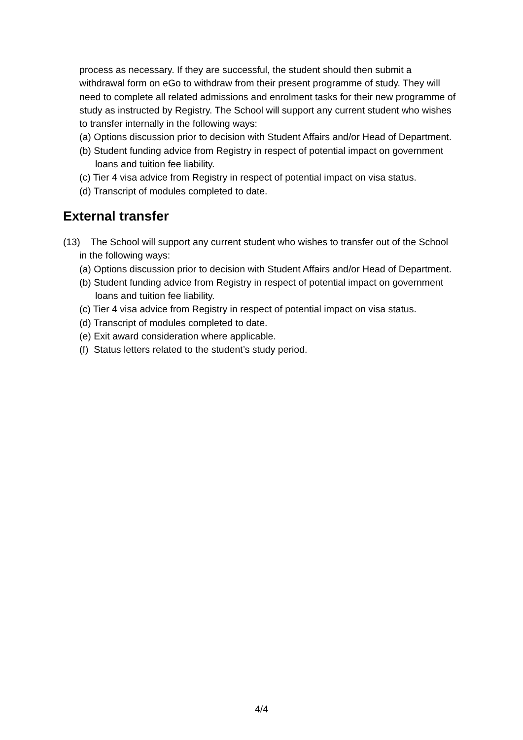process as necessary. If they are successful, the student should then submit a withdrawal form on eGo to withdraw from their present programme of study. They will need to complete all related admissions and enrolment tasks for their new programme of study as instructed by Registry. The School will support any current student who wishes to transfer internally in the following ways:
(a) Options discussion prior to decision with Student Affairs and/or Head of Department.
(b) Student funding advice from Registry in respect of potential impact on government loans and tuition fee liability.
(c) Tier 4 visa advice from Registry in respect of potential impact on visa status.
(d) Transcript of modules completed to date.
External transfer
(13) The School will support any current student who wishes to transfer out of the School in the following ways:
(a) Options discussion prior to decision with Student Affairs and/or Head of Department.
(b) Student funding advice from Registry in respect of potential impact on government loans and tuition fee liability.
(c) Tier 4 visa advice from Registry in respect of potential impact on visa status.
(d) Transcript of modules completed to date.
(e) Exit award consideration where applicable.
(f) Status letters related to the student’s study period.
4/4